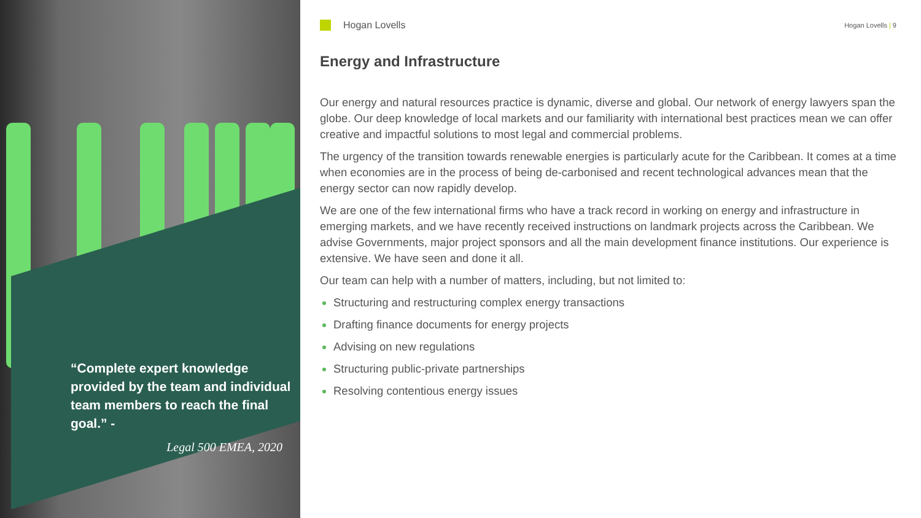“Complete expert knowledge provided by the team and individual team members to reach the final goal.” -
Legal 500 EMEA, 2020
Hogan Lovells
Hogan Lovells | 9
Energy and Infrastructure
Our energy and natural resources practice is dynamic, diverse and global. Our network of energy lawyers span the globe. Our deep knowledge of local markets and our familiarity with international best practices mean we can offer creative and impactful solutions to most legal and commercial problems.
The urgency of the transition towards renewable energies is particularly acute for the Caribbean. It comes at a time when economies are in the process of being de-carbonised and recent technological advances mean that the energy sector can now rapidly develop.
We are one of the few international firms who have a track record in working on energy and infrastructure in emerging markets, and we have recently received instructions on landmark projects across the Caribbean. We advise Governments, major project sponsors and all the main development finance institutions. Our experience is extensive. We have seen and done it all.
Our team can help with a number of matters, including, but not limited to:
Structuring and restructuring complex energy transactions
Drafting finance documents for energy projects
Advising on new regulations
Structuring public-private partnerships
Resolving contentious energy issues